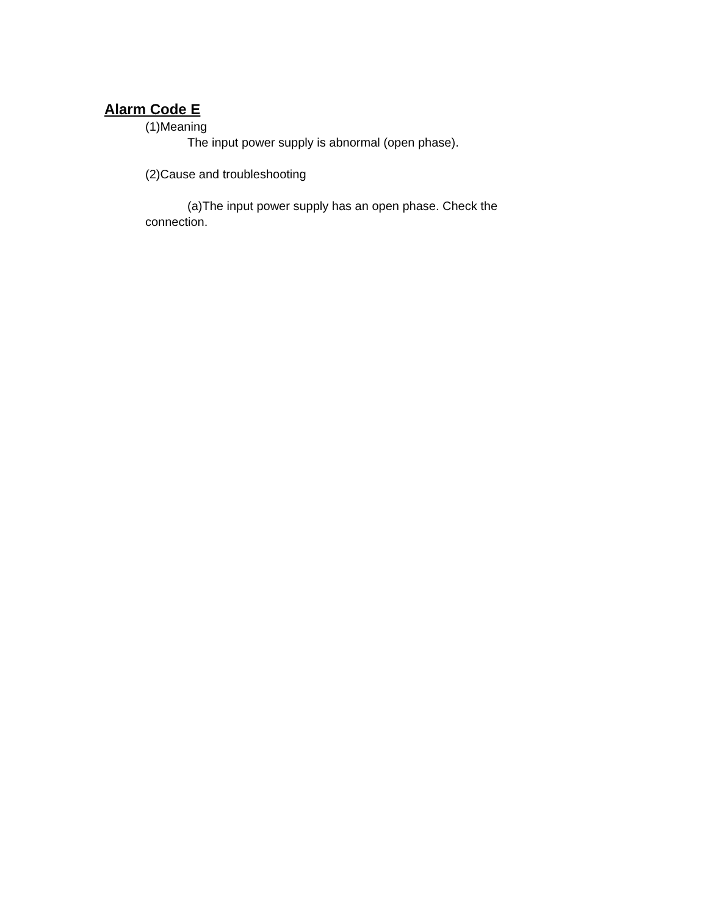Alarm Code E
(1)Meaning
The input power supply is abnormal (open phase).
(2)Cause and troubleshooting
(a)The input power supply has an open phase. Check the connection.